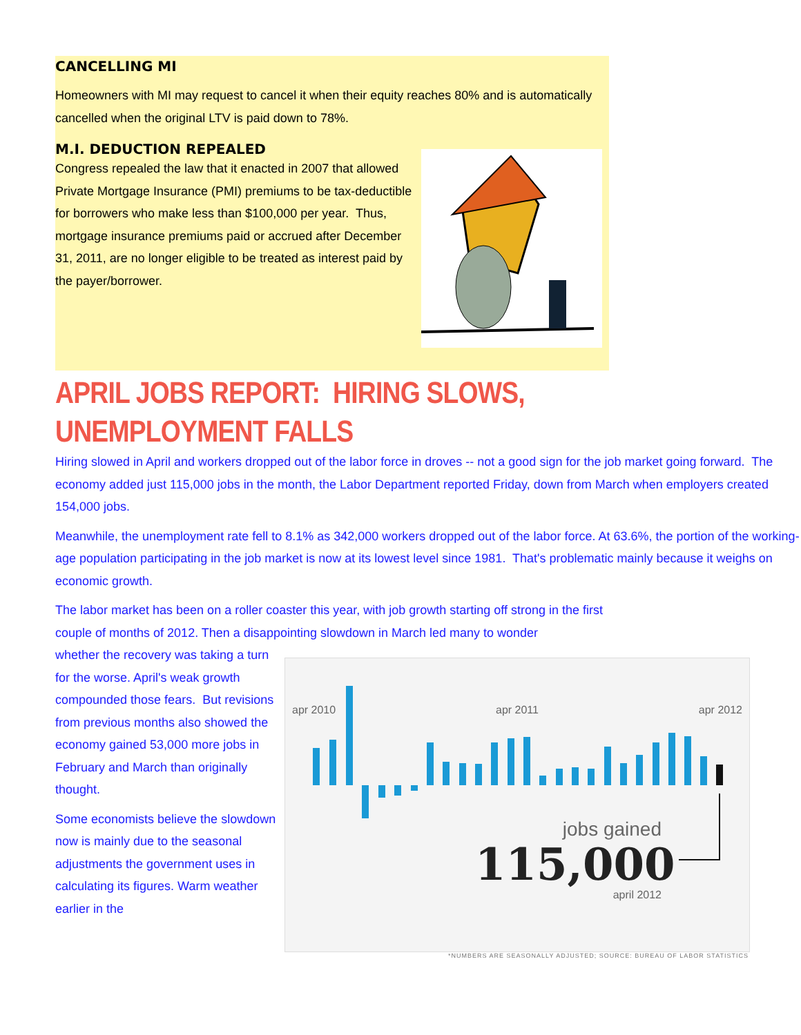CANCELLING MI
Homeowners with MI may request to cancel it when their equity reaches 80% and is automatically cancelled when the original LTV is paid down to 78%.
M.I. DEDUCTION REPEALED
Congress repealed the law that it enacted in 2007 that allowed Private Mortgage Insurance (PMI) premiums to be tax-deductible for borrowers who make less than $100,000 per year. Thus, mortgage insurance premiums paid or accrued after December 31, 2011, are no longer eligible to be treated as interest paid by the payer/borrower.
APRIL JOBS REPORT: HIRING SLOWS, UNEMPLOYMENT FALLS
Hiring slowed in April and workers dropped out of the labor force in droves -- not a good sign for the job market going forward. The economy added just 115,000 jobs in the month, the Labor Department reported Friday, down from March when employers created 154,000 jobs.
Meanwhile, the unemployment rate fell to 8.1% as 342,000 workers dropped out of the labor force. At 63.6%, the portion of the working-age population participating in the job market is now at its lowest level since 1981. That's problematic mainly because it weighs on economic growth.
The labor market has been on a roller coaster this year, with job growth starting off strong in the first couple of months of 2012. Then a disappointing slowdown in March led many to wonder
whether the recovery was taking a turn for the worse. April's weak growth compounded those fears. But revisions from previous months also showed the economy gained 53,000 more jobs in February and March than originally thought.
Some economists believe the slowdown now is mainly due to the seasonal adjustments the government uses in calculating its figures. Warm weather earlier in the
apr 2010 apr 2011 apr 2012
jobs gained
115,000
april 2012
*NUMBERS ARE SEASONALLY ADJUSTED; SOURCE: BUREAU OF LABOR STATISTICS